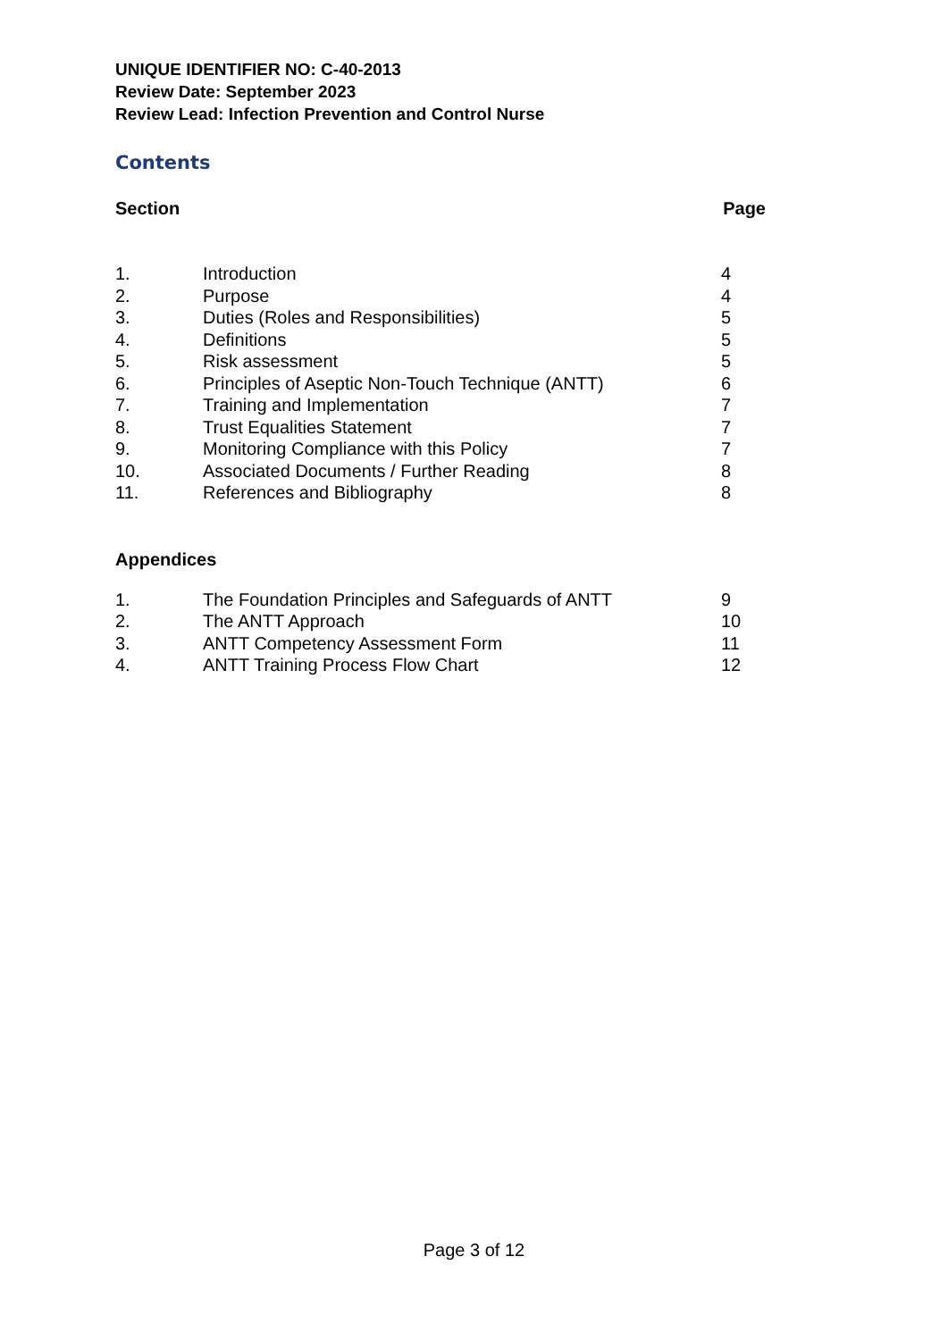UNIQUE IDENTIFIER NO: C-40-2013
Review Date: September 2023
Review Lead: Infection Prevention and Control Nurse
Contents
Section Page
| 1. | Introduction | 4 |
| 2. | Purpose | 4 |
| 3. | Duties (Roles and Responsibilities) | 5 |
| 4. | Definitions | 5 |
| 5. | Risk assessment | 5 |
| 6. | Principles of Aseptic Non-Touch Technique (ANTT) | 6 |
| 7. | Training and Implementation | 7 |
| 8. | Trust Equalities Statement | 7 |
| 9. | Monitoring Compliance with this Policy | 7 |
| 10. | Associated Documents / Further Reading | 8 |
| 11. | References and Bibliography | 8 |
Appendices
| 1. | The Foundation Principles and Safeguards of ANTT | 9 |
| 2. | The ANTT Approach | 10 |
| 3. | ANTT Competency Assessment Form | 11 |
| 4. | ANTT Training Process Flow Chart | 12 |
Page 3 of 12